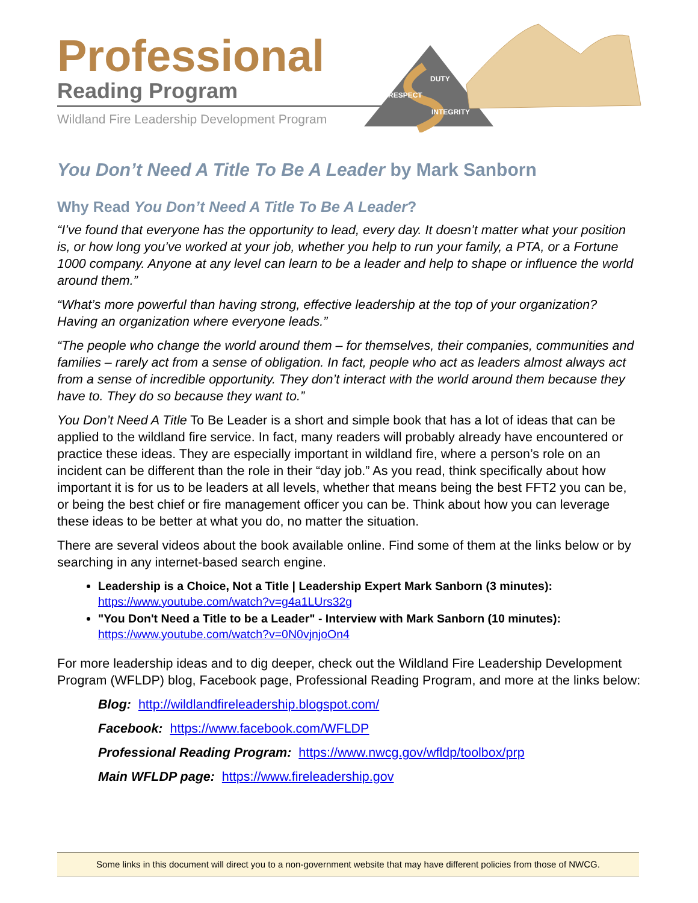Professional
Reading Program
Wildland Fire Leadership Development Program
DUTY
RESPECT
INTEGRITY
You Don’t Need A Title To Be A Leader by Mark Sanborn
Why Read You Don’t Need A Title To Be A Leader?
“I’ve found that everyone has the opportunity to lead, every day. It doesn’t matter what your position is, or how long you’ve worked at your job, whether you help to run your family, a PTA, or a Fortune 1000 company. Anyone at any level can learn to be a leader and help to shape or influence the world around them.”
“What’s more powerful than having strong, effective leadership at the top of your organization? Having an organization where everyone leads.”
“The people who change the world around them – for themselves, their companies, communities and families – rarely act from a sense of obligation. In fact, people who act as leaders almost always act from a sense of incredible opportunity. They don’t interact with the world around them because they have to. They do so because they want to.”
You Don’t Need A Title To Be Leader is a short and simple book that has a lot of ideas that can be applied to the wildland fire service. In fact, many readers will probably already have encountered or practice these ideas. They are especially important in wildland fire, where a person’s role on an incident can be different than the role in their “day job.” As you read, think specifically about how important it is for us to be leaders at all levels, whether that means being the best FFT2 you can be, or being the best chief or fire management officer you can be. Think about how you can leverage these ideas to be better at what you do, no matter the situation.
There are several videos about the book available online. Find some of them at the links below or by searching in any internet-based search engine.
Leadership is a Choice, Not a Title | Leadership Expert Mark Sanborn (3 minutes):
https://www.youtube.com/watch?v=g4a1LUrs32g
"You Don't Need a Title to be a Leader" - Interview with Mark Sanborn (10 minutes):
https://www.youtube.com/watch?v=0N0vjnjoOn4
For more leadership ideas and to dig deeper, check out the Wildland Fire Leadership Development Program (WFLDP) blog, Facebook page, Professional Reading Program, and more at the links below:
Blog: http://wildlandfireleadership.blogspot.com/
Facebook: https://www.facebook.com/WFLDP
Professional Reading Program: https://www.nwcg.gov/wfldp/toolbox/prp
Main WFLDP page: https://www.fireleadership.gov
Some links in this document will direct you to a non-government website that may have different policies from those of NWCG.